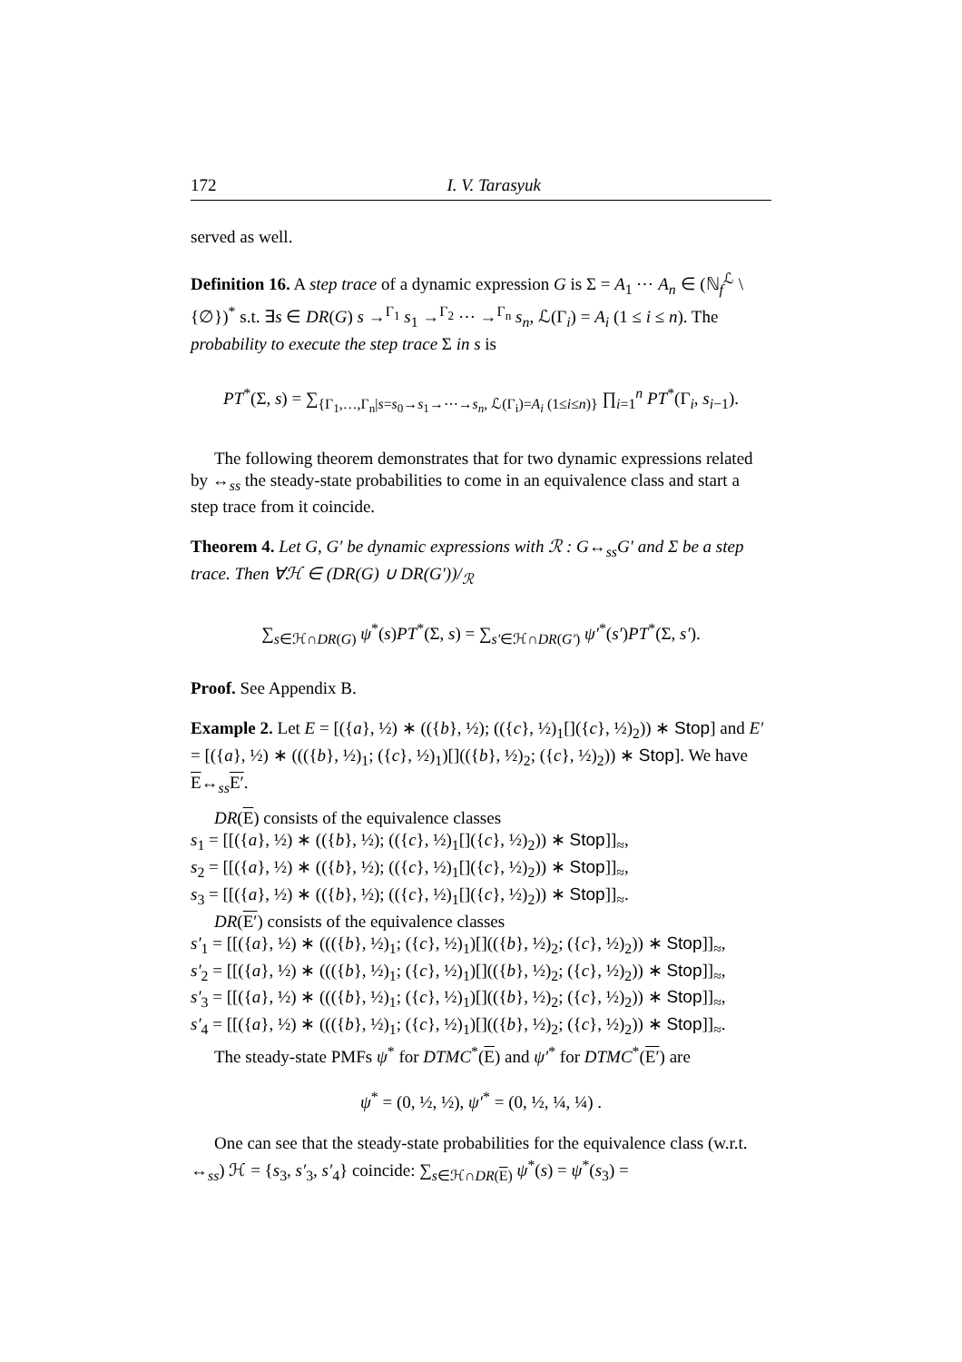172 I. V. Tarasyuk
served as well.
Definition 16. A step trace of a dynamic expression G is Σ = A<sub>1</sub> ⋯ A<sub>n</sub> ∈ (ℕ<sub>f</sub><sup>ℒ</sup> \ {∅})<sup>*</sup> s.t. ∃s ∈ DR(G) s →<sup>Γ<sub>1</sub></sup> s<sub>1</sub> →<sup>Γ<sub>2</sub></sup> ⋯ →<sup>Γ<sub>n</sub></sup> s<sub>n</sub>, ℒ(Γ<sub>i</sub>) = A<sub>i</sub> (1 ≤ i ≤ n). The probability to execute the step trace Σ in s is
PT<sup>*</sup>(Σ, s) = ∑<sub>{Γ<sub>1</sub>,…,Γ<sub>n</sub>|s=s<sub>0</sub>→s<sub>1</sub>→⋯→s<sub>n</sub>, ℒ(Γ<sub>i</sub>)=A<sub>i</sub> (1≤i≤n)}</sub> ∏<sub>i=1</sub><sup>n</sup> PT<sup>*</sup>(Γ<sub>i</sub>, s<sub>i−1</sub>).
The following theorem demonstrates that for two dynamic expressions related by ↔<sub>ss</sub> the steady-state probabilities to come in an equivalence class and start a step trace from it coincide.
Theorem 4. Let G, G′ be dynamic expressions with ℛ : G↔<sub>ss</sub>G′ and Σ be a step trace. Then ∀ℋ ∈ (DR(G) ∪ DR(G′))/<sub>ℛ</sub>
∑<sub>s∈ℋ∩DR(G)</sub> ψ<sup>*</sup>(s)PT<sup>*</sup>(Σ, s) = ∑<sub>s′∈ℋ∩DR(G′)</sub> ψ′<sup>*</sup>(s′)PT<sup>*</sup>(Σ, s′).
Proof. See Appendix B.
Example 2. Let E = [({a}, ½) ∗ (({b}, ½); (({c}, ½)<sub>1</sub>[]({c}, ½)<sub>2</sub>)) ∗ Stop] and E′ = [({a}, ½) ∗ ((({b}, ½)<sub>1</sub>; ({c}, ½)<sub>1</sub>)[](({b}, ½)<sub>2</sub>; ({c}, ½)<sub>2</sub>)) ∗ Stop]. We have E↔<sub>ss</sub>E′.
DR(E) consists of the equivalence classes
s<sub>1</sub> = [[({a}, ½) ∗ (({b}, ½); (({c}, ½)<sub>1</sub>[]({c}, ½)<sub>2</sub>)) ∗ Stop]]<sub>≈</sub>,
s<sub>2</sub> = [[({a}, ½) ∗ (({b}, ½); (({c}, ½)<sub>1</sub>[]({c}, ½)<sub>2</sub>)) ∗ Stop]]<sub>≈</sub>,
s<sub>3</sub> = [[({a}, ½) ∗ (({b}, ½); (({c}, ½)<sub>1</sub>[]({c}, ½)<sub>2</sub>)) ∗ Stop]]<sub>≈</sub>.
DR(E′) consists of the equivalence classes
s′<sub>1</sub> = [[({a}, ½) ∗ ((({b}, ½)<sub>1</sub>; ({c}, ½)<sub>1</sub>)[](({b}, ½)<sub>2</sub>; ({c}, ½)<sub>2</sub>)) ∗ Stop]]<sub>≈</sub>,
s′<sub>2</sub> = [[({a}, ½) ∗ ((({b}, ½)<sub>1</sub>; ({c}, ½)<sub>1</sub>)[](({b}, ½)<sub>2</sub>; ({c}, ½)<sub>2</sub>)) ∗ Stop]]<sub>≈</sub>,
s′<sub>3</sub> = [[({a}, ½) ∗ ((({b}, ½)<sub>1</sub>; ({c}, ½)<sub>1</sub>)[](({b}, ½)<sub>2</sub>; ({c}, ½)<sub>2</sub>)) ∗ Stop]]<sub>≈</sub>,
s′<sub>4</sub> = [[({a}, ½) ∗ ((({b}, ½)<sub>1</sub>; ({c}, ½)<sub>1</sub>)[](({b}, ½)<sub>2</sub>; ({c}, ½)<sub>2</sub>)) ∗ Stop]]<sub>≈</sub>.
The steady-state PMFs ψ<sup>*</sup> for DTMC<sup>*</sup>(E) and ψ′<sup>*</sup> for DTMC<sup>*</sup>(E′) are
ψ<sup>*</sup> = (0, ½, ½), ψ′<sup>*</sup> = (0, ½, ¼, ¼) .
One can see that the steady-state probabilities for the equivalence class (w.r.t. ↔<sub>ss</sub>) ℋ = {s<sub>3</sub>, s′<sub>3</sub>, s′<sub>4</sub>} coincide: ∑<sub>s∈ℋ∩DR(E)</sub> ψ<sup>*</sup>(s) = ψ<sup>*</sup>(s<sub>3</sub>) =